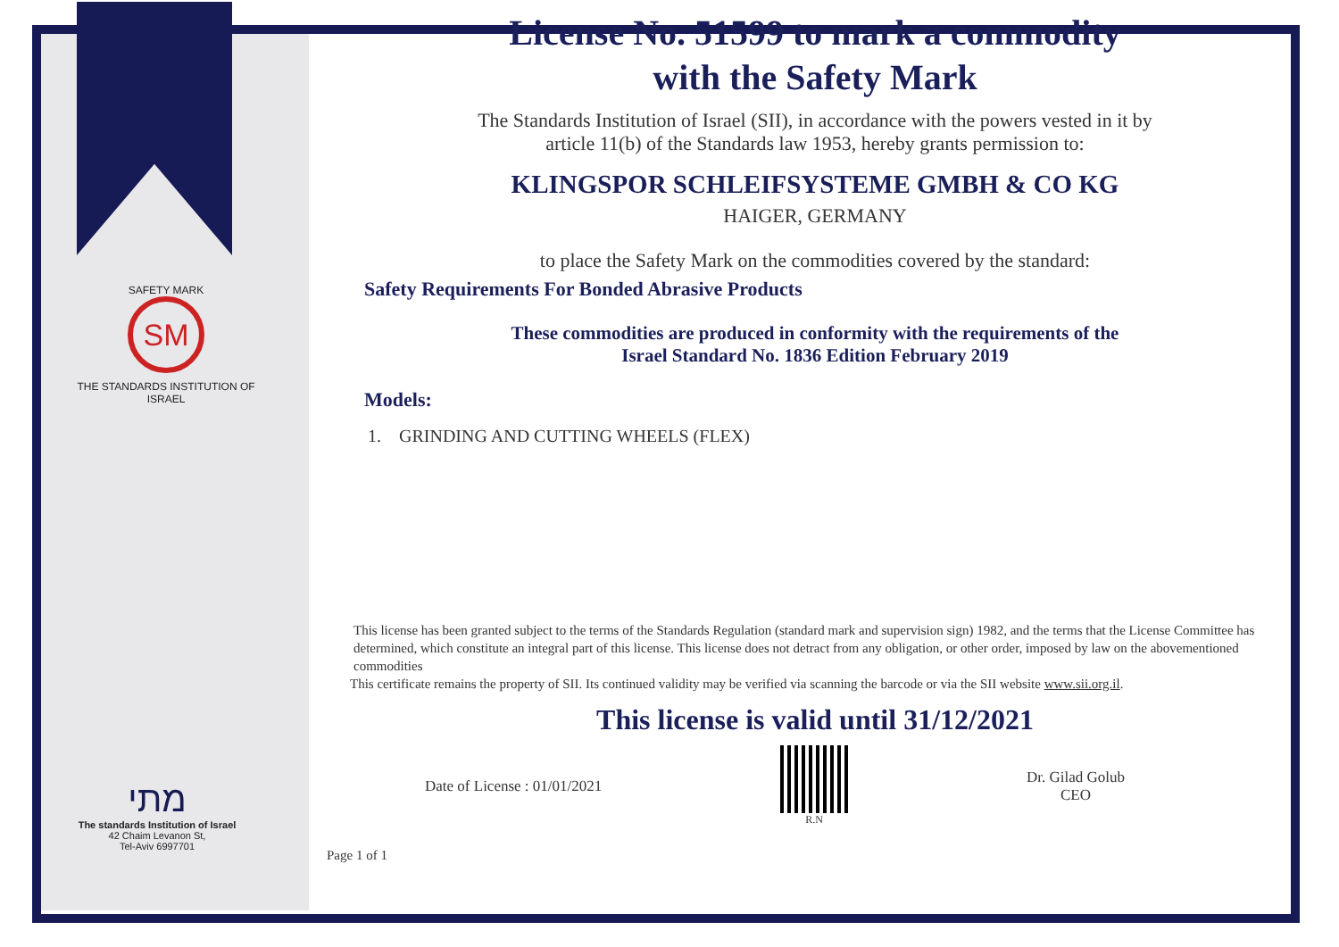SAFETY MARK
SM
THE STANDARDS INSTITUTION OF ISRAEL
מתי
The standards Institution of Israel
42 Chaim Levanon St,
Tel-Aviv 6997701
License No. 51599 to mark a commodity
with the Safety Mark
The Standards Institution of Israel (SII), in accordance with the powers vested in it by
article 11(b) of the Standards law 1953, hereby grants permission to:
KLINGSPOR SCHLEIFSYSTEME GMBH & CO KG
HAIGER, GERMANY
to place the Safety Mark on the commodities covered by the standard:
Safety Requirements For Bonded Abrasive Products
These commodities are produced in conformity with the requirements of the
Israel Standard No. 1836 Edition February 2019
Models:
1. GRINDING AND CUTTING WHEELS (FLEX)
This license has been granted subject to the terms of the Standards Regulation (standard mark and supervision sign) 1982, and the terms that the License Committee has determined, which constitute an integral part of this license. This license does not detract from any obligation, or other order, imposed by law on the abovementioned commodities
This certificate remains the property of SII. Its continued validity may be verified via scanning the barcode or via the SII website www.sii.org.il.
This license is valid until 31/12/2021
Date of License : 01/01/2021 R.N Dr. Gilad Golub
CEO
Page 1 of 1